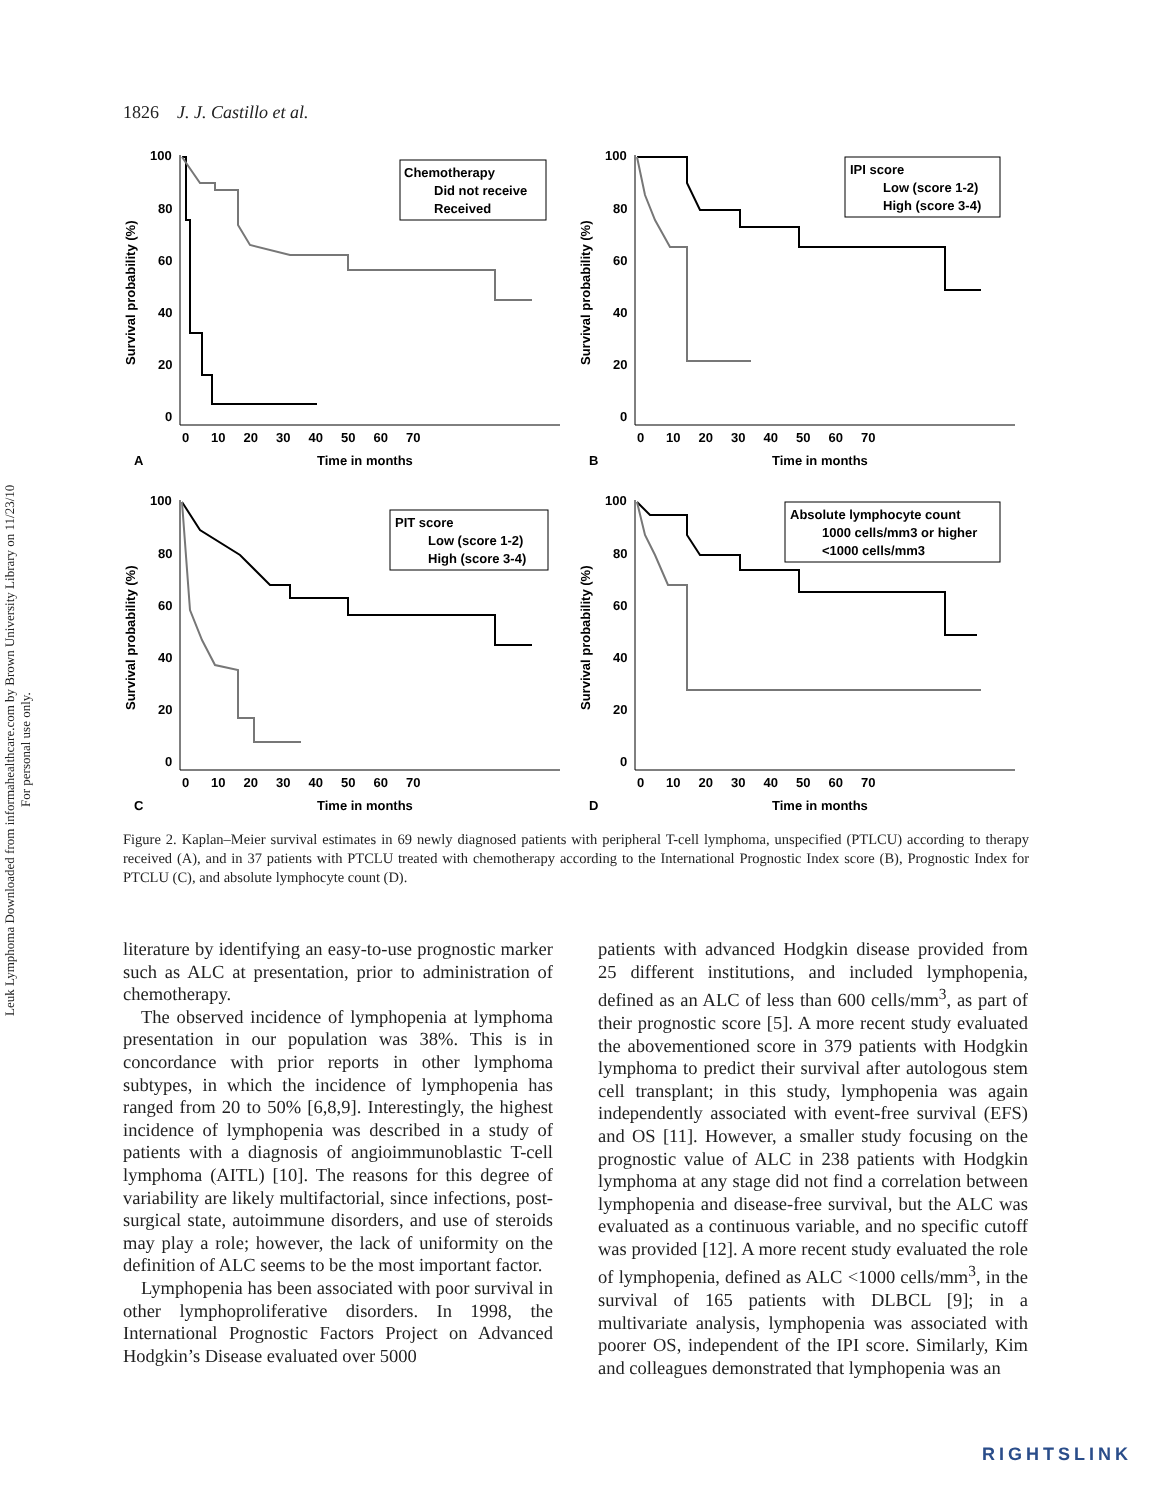Leuk Lymphoma Downloaded from informahealthcare.com by Brown University Library on 11/23/10
For personal use only.
1826 J. J. Castillo et al.
100
80
60
40
20
0
0 10 20 30 40 50 60 70
Time in months
A
Survival probability (%)
Chemotherapy
Did not receive
Received
100
80
60
40
20
0
0 10 20 30 40 50 60 70
Time in months
B
Survival probability (%)
IPI score
Low (score 1-2)
High (score 3-4)
100
80
60
40
20
0
0 10 20 30 40 50 60 70
Time in months
C
Survival probability (%)
PIT score
Low (score 1-2)
High (score 3-4)
100
80
60
40
20
0
0 10 20 30 40 50 60 70
Time in months
D
Survival probability (%)
Absolute lymphocyte count
1000 cells/mm3 or higher
<1000 cells/mm3
Figure 2. Kaplan–Meier survival estimates in 69 newly diagnosed patients with peripheral T-cell lymphoma, unspecified (PTLCU) according to therapy received (A), and in 37 patients with PTCLU treated with chemotherapy according to the International Prognostic Index score (B), Prognostic Index for PTCLU (C), and absolute lymphocyte count (D).
literature by identifying an easy-to-use prognostic marker such as ALC at presentation, prior to administration of chemotherapy.
The observed incidence of lymphopenia at lymphoma presentation in our population was 38%. This is in concordance with prior reports in other lymphoma subtypes, in which the incidence of lymphopenia has ranged from 20 to 50% [6,8,9]. Interestingly, the highest incidence of lymphopenia was described in a study of patients with a diagnosis of angioimmunoblastic T-cell lymphoma (AITL) [10]. The reasons for this degree of variability are likely multifactorial, since infections, post-surgical state, autoimmune disorders, and use of steroids may play a role; however, the lack of uniformity on the definition of ALC seems to be the most important factor.
Lymphopenia has been associated with poor survival in other lymphoproliferative disorders. In 1998, the International Prognostic Factors Project on Advanced Hodgkin’s Disease evaluated over 5000
patients with advanced Hodgkin disease provided from 25 different institutions, and included lymphopenia, defined as an ALC of less than 600 cells/mm<sup>3</sup>, as part of their prognostic score [5]. A more recent study evaluated the abovementioned score in 379 patients with Hodgkin lymphoma to predict their survival after autologous stem cell transplant; in this study, lymphopenia was again independently associated with event-free survival (EFS) and OS [11]. However, a smaller study focusing on the prognostic value of ALC in 238 patients with Hodgkin lymphoma at any stage did not find a correlation between lymphopenia and disease-free survival, but the ALC was evaluated as a continuous variable, and no specific cutoff was provided [12]. A more recent study evaluated the role of lymphopenia, defined as ALC <1000 cells/mm<sup>3</sup>, in the survival of 165 patients with DLBCL [9]; in a multivariate analysis, lymphopenia was associated with poorer OS, independent of the IPI score. Similarly, Kim and colleagues demonstrated that lymphopenia was an
RIGHTSLINK